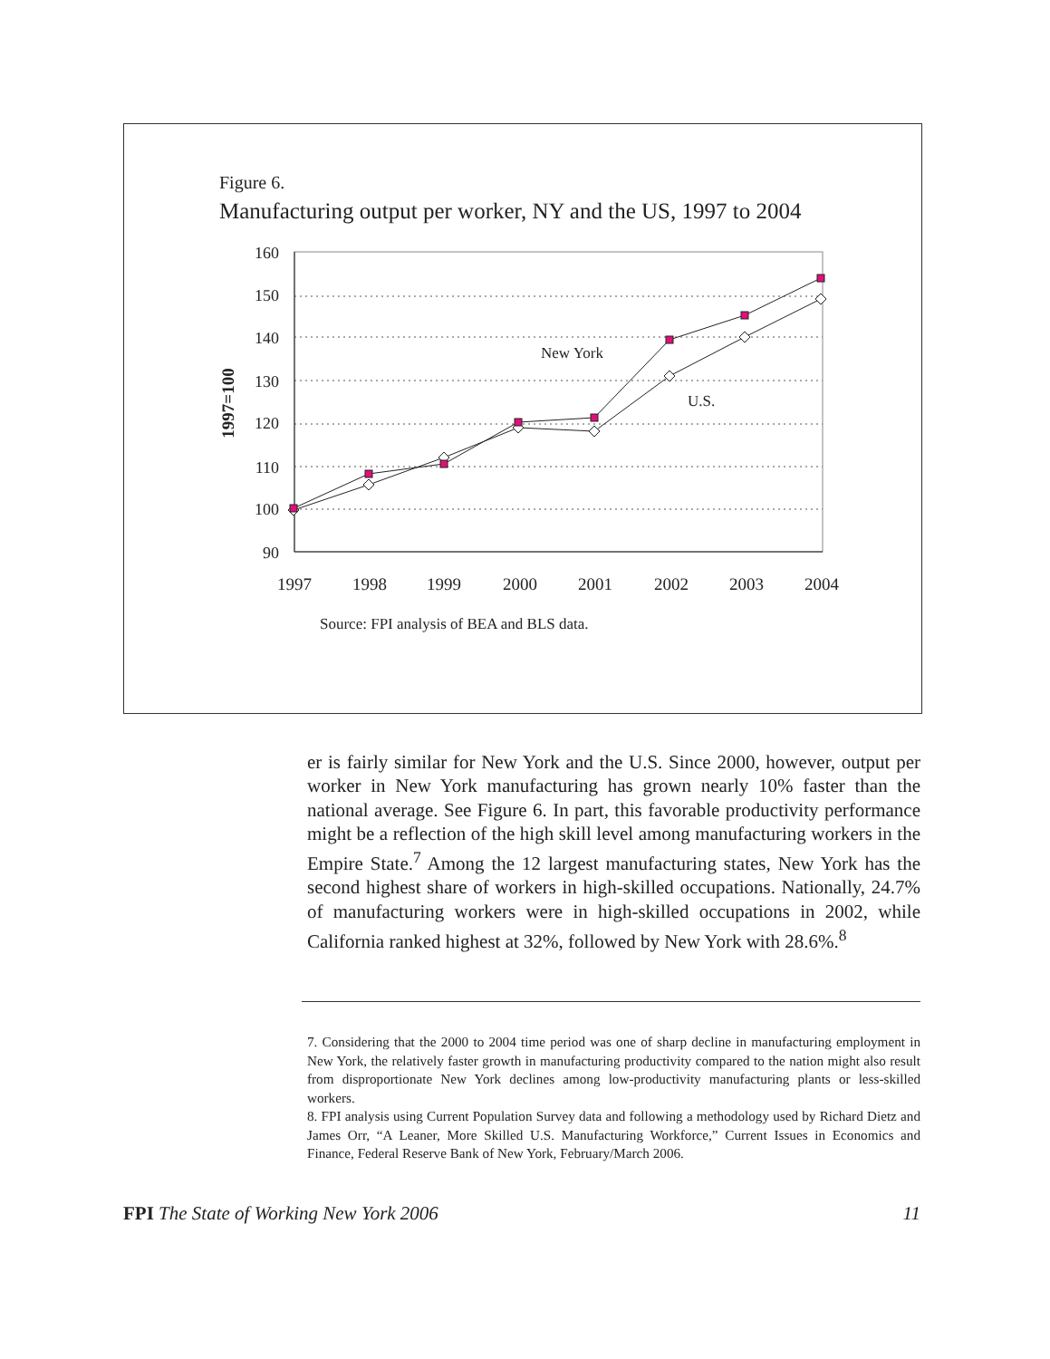Figure 6.
Manufacturing output per worker, NY and the US, 1997 to 2004
160
150
140
130
120
110
100
90
1997=100
New York
U.S.
1997
1998
1999
2000
2001
2002
2003
2004
Source: FPI analysis of BEA and BLS data.
er is fairly similar for New York and the U.S. Since 2000, however, output per worker in New York manufacturing has grown nearly 10% faster than the national average. See Figure 6. In part, this favorable productivity per­formance might be a reflection of the high skill level among manufacturing workers in the Empire State.<sup>7</sup> Among the 12 largest manufacturing states, New York has the second highest share of workers in high-skilled occupa­tions. Nationally, 24.7% of manufacturing workers were in high-skilled occupations in 2002, while California ranked highest at 32%, followed by New York with 28.6%.<sup>8</sup>
7. Considering that the 2000 to 2004 time period was one of sharp decline in manufacturing employ­ment in New York, the relatively faster growth in manufacturing productivity compared to the nation might also result from disproportionate New York declines among low-productivity manufacturing plants or less-skilled workers.
8. FPI analysis using Current Population Survey data and following a methodology used by Richard Dietz and James Orr, “A Leaner, More Skilled U.S. Manufacturing Workforce,” Current Issues in Economics and Finance, Federal Reserve Bank of New York, February/March 2006.
FPI The State of Working New York 2006 11